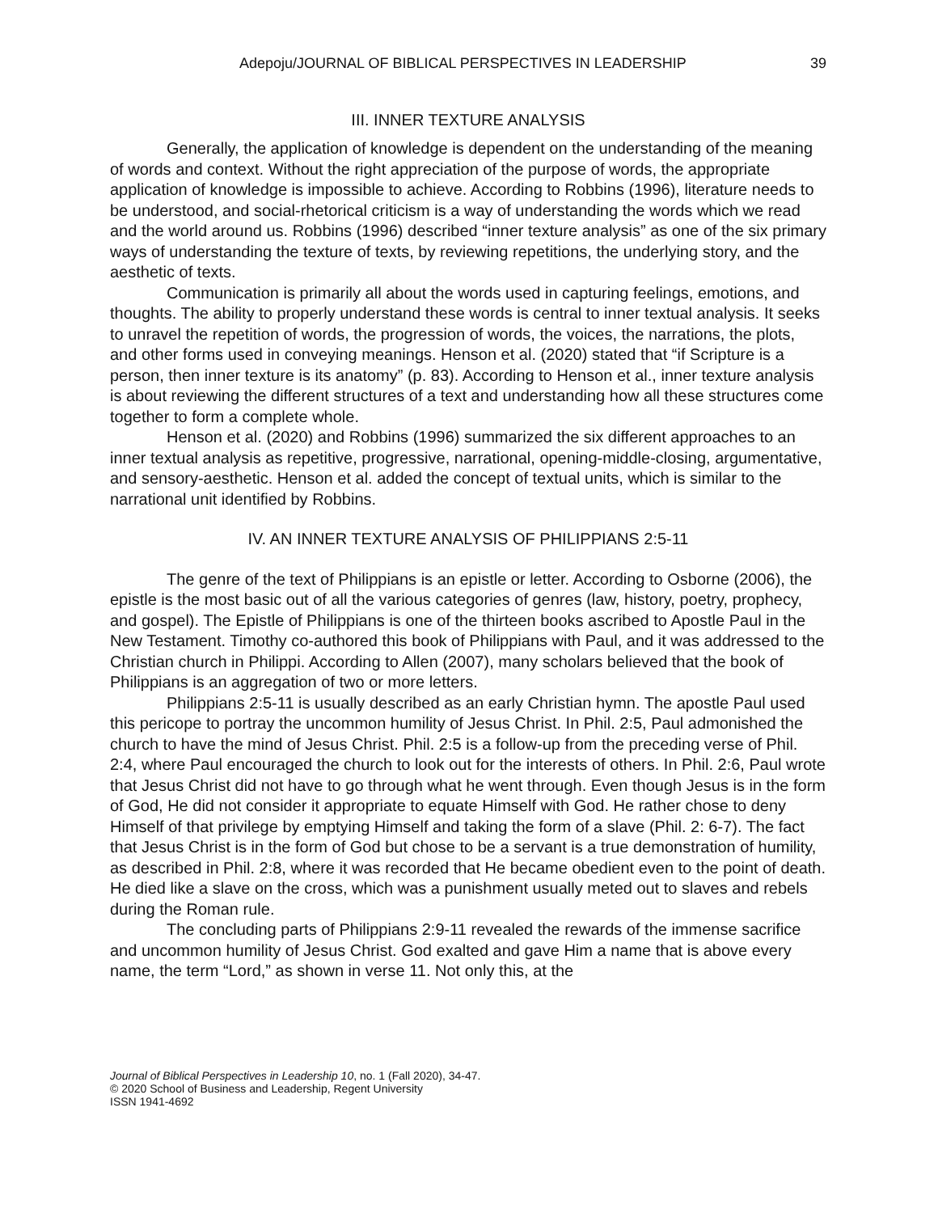Adepoju/JOURNAL OF BIBLICAL PERSPECTIVES IN LEADERSHIP 39
III. INNER TEXTURE ANALYSIS
Generally, the application of knowledge is dependent on the understanding of the meaning of words and context. Without the right appreciation of the purpose of words, the appropriate application of knowledge is impossible to achieve. According to Robbins (1996), literature needs to be understood, and social-rhetorical criticism is a way of understanding the words which we read and the world around us. Robbins (1996) described “inner texture analysis” as one of the six primary ways of understanding the texture of texts, by reviewing repetitions, the underlying story, and the aesthetic of texts.
Communication is primarily all about the words used in capturing feelings, emotions, and thoughts. The ability to properly understand these words is central to inner textual analysis. It seeks to unravel the repetition of words, the progression of words, the voices, the narrations, the plots, and other forms used in conveying meanings. Henson et al. (2020) stated that “if Scripture is a person, then inner texture is its anatomy” (p. 83). According to Henson et al., inner texture analysis is about reviewing the different structures of a text and understanding how all these structures come together to form a complete whole.
Henson et al. (2020) and Robbins (1996) summarized the six different approaches to an inner textual analysis as repetitive, progressive, narrational, opening-middle-closing, argumentative, and sensory-aesthetic. Henson et al. added the concept of textual units, which is similar to the narrational unit identified by Robbins.
IV. AN INNER TEXTURE ANALYSIS OF PHILIPPIANS 2:5-11
The genre of the text of Philippians is an epistle or letter. According to Osborne (2006), the epistle is the most basic out of all the various categories of genres (law, history, poetry, prophecy, and gospel). The Epistle of Philippians is one of the thirteen books ascribed to Apostle Paul in the New Testament. Timothy co-authored this book of Philippians with Paul, and it was addressed to the Christian church in Philippi. According to Allen (2007), many scholars believed that the book of Philippians is an aggregation of two or more letters.
Philippians 2:5-11 is usually described as an early Christian hymn. The apostle Paul used this pericope to portray the uncommon humility of Jesus Christ. In Phil. 2:5, Paul admonished the church to have the mind of Jesus Christ. Phil. 2:5 is a follow-up from the preceding verse of Phil. 2:4, where Paul encouraged the church to look out for the interests of others. In Phil. 2:6, Paul wrote that Jesus Christ did not have to go through what he went through. Even though Jesus is in the form of God, He did not consider it appropriate to equate Himself with God. He rather chose to deny Himself of that privilege by emptying Himself and taking the form of a slave (Phil. 2: 6-7). The fact that Jesus Christ is in the form of God but chose to be a servant is a true demonstration of humility, as described in Phil. 2:8, where it was recorded that He became obedient even to the point of death. He died like a slave on the cross, which was a punishment usually meted out to slaves and rebels during the Roman rule.
The concluding parts of Philippians 2:9-11 revealed the rewards of the immense sacrifice and uncommon humility of Jesus Christ. God exalted and gave Him a name that is above every name, the term “Lord,” as shown in verse 11. Not only this, at the
Journal of Biblical Perspectives in Leadership 10, no. 1 (Fall 2020), 34-47.
© 2020 School of Business and Leadership, Regent University
ISSN 1941-4692